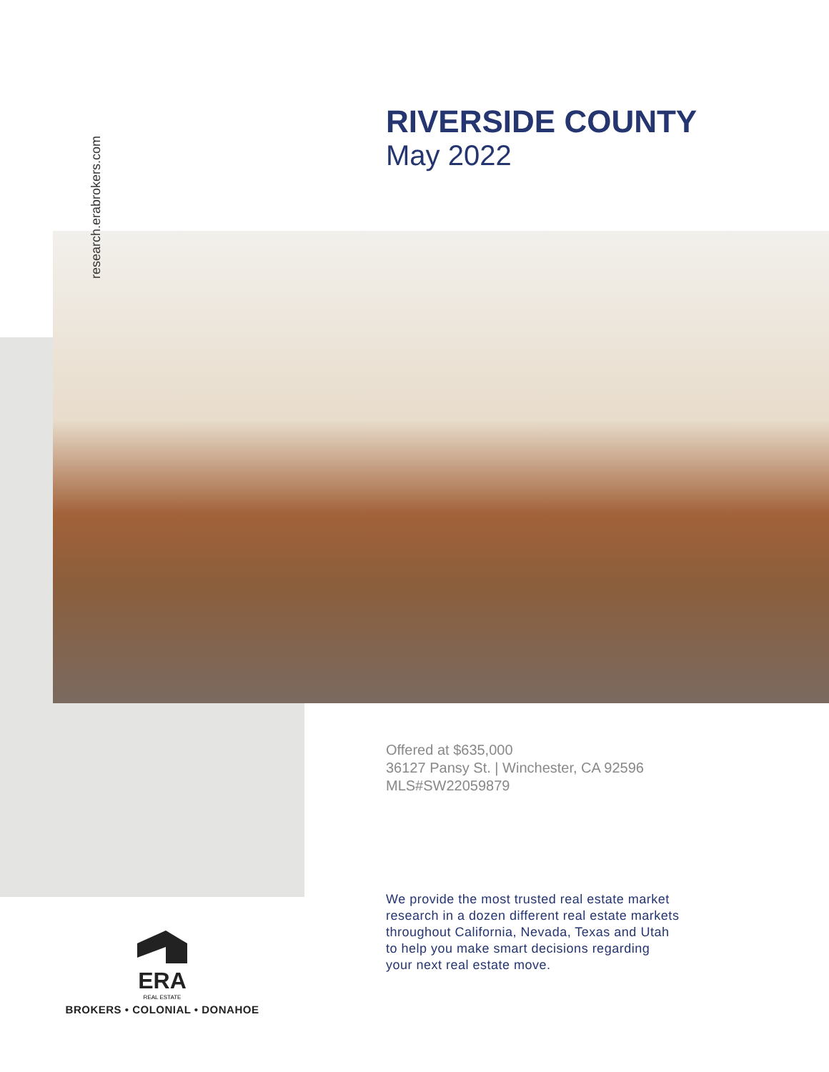research.erabrokers.com
RIVERSIDE COUNTY
May 2022
Offered at $635,000
36127 Pansy St. | Winchester, CA 92596
MLS#SW22059879
We provide the most trusted real estate market
research in a dozen different real estate markets
throughout California, Nevada, Texas and Utah
to help you make smart decisions regarding
your next real estate move.
ERA
REAL ESTATE
BROKERS • COLONIAL • DONAHOE